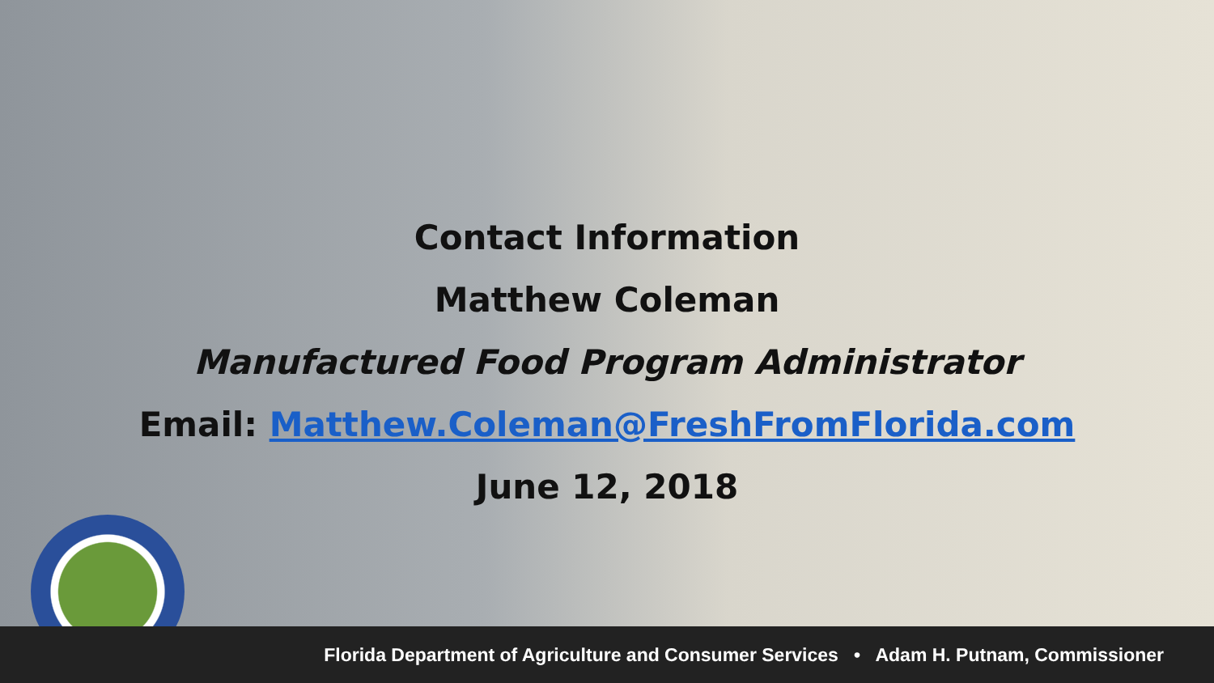Contact Information
Matthew Coleman
Manufactured Food Program Administrator
Email: Matthew.Coleman@FreshFromFlorida.com
June 12, 2018
Florida Department of Agriculture and Consumer Services • Adam H. Putnam, Commissioner